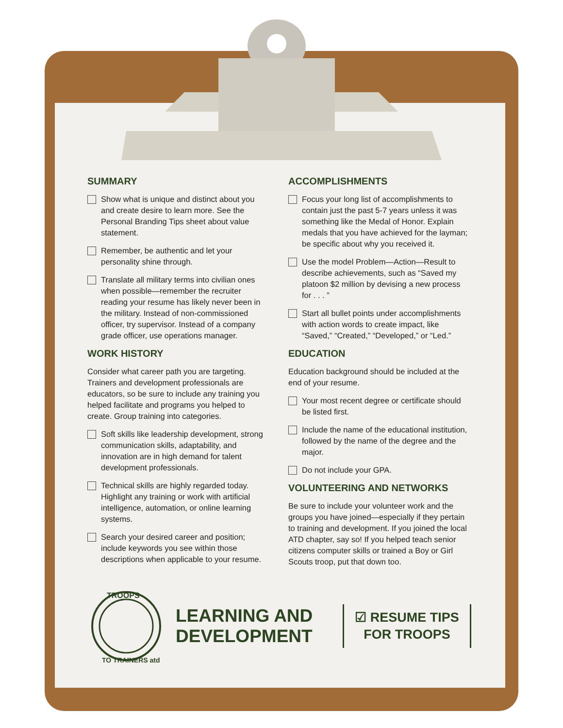SUMMARY
Show what is unique and distinct about you and create desire to learn more. See the Personal Branding Tips sheet about value statement.
Remember, be authentic and let your personality shine through.
Translate all military terms into civilian ones when possible—remember the recruiter reading your resume has likely never been in the military. Instead of non-commissioned officer, try supervisor. Instead of a company grade officer, use operations manager.
WORK HISTORY
Consider what career path you are targeting. Trainers and development professionals are educators, so be sure to include any training you helped facilitate and programs you helped to create. Group training into categories.
Soft skills like leadership development, strong communication skills, adaptability, and innovation are in high demand for talent development professionals.
Technical skills are highly regarded today. Highlight any training or work with artificial intelligence, automation, or online learning systems.
Search your desired career and position; include keywords you see within those descriptions when applicable to your resume.
ACCOMPLISHMENTS
Focus your long list of accomplishments to contain just the past 5-7 years unless it was something like the Medal of Honor. Explain medals that you have achieved for the layman; be specific about why you received it.
Use the model Problem—Action—Result to describe achievements, such as “Saved my platoon $2 million by devising a new process for . . . ”
Start all bullet points under accomplishments with action words to create impact, like “Saved,” “Created,” “Developed,” or “Led.”
EDUCATION
Education background should be included at the end of your resume.
Your most recent degree or certificate should be listed first.
Include the name of the educational institution, followed by the name of the degree and the major.
Do not include your GPA.
VOLUNTEERING AND NETWORKS
Be sure to include your volunteer work and the groups you have joined—especially if they pertain to training and development. If you joined the local ATD chapter, say so! If you helped teach senior citizens computer skills or trained a Boy or Girl Scouts troop, put that down too.
TROOPS
TO TRAINERS atd
LEARNING AND
DEVELOPMENT
☑ RESUME TIPS
FOR TROOPS